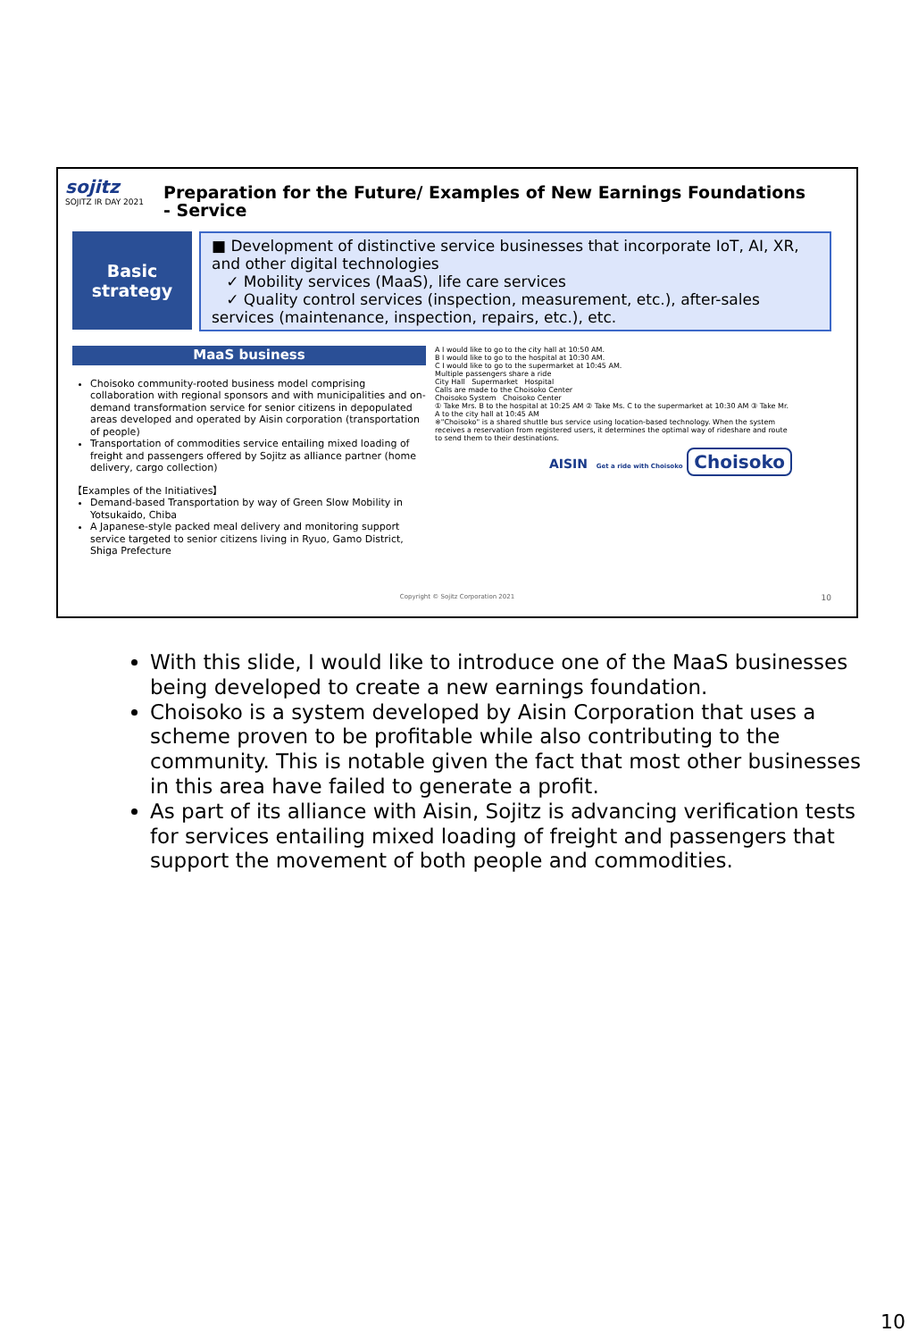sojitz
SOJITZ IR DAY 2021
Preparation for the Future/ Examples of New Earnings Foundations
- Service
Basic
strategy
■ Development of distinctive service businesses that incorporate IoT, AI, XR, and other digital technologies
✓ Mobility services (MaaS), life care services
✓ Quality control services (inspection, measurement, etc.), after-sales services (maintenance, inspection, repairs, etc.), etc.
MaaS business
Choisoko community-rooted business model comprising collaboration with regional sponsors and with municipalities and on-demand transformation service for senior citizens in depopulated areas developed and operated by Aisin corporation (transportation of people)
Transportation of commodities service entailing mixed loading of freight and passengers offered by Sojitz as alliance partner (home delivery, cargo collection)
【Examples of the Initiatives】
Demand-based Transportation by way of Green Slow Mobility in Yotsukaido, Chiba
A Japanese-style packed meal delivery and monitoring support service targeted to senior citizens living in Ryuo, Gamo District, Shiga Prefecture
A I would like to go to the city hall at 10:50 AM.
B I would like to go to the hospital at 10:30 AM.
C I would like to go to the supermarket at 10:45 AM.
Multiple passengers share a ride
City Hall Supermarket Hospital
Calls are made to the Choisoko Center
Choisoko System Choisoko Center
① Take Mrs. B to the hospital at 10:25 AM ② Take Ms. C to the supermarket at 10:30 AM ③ Take Mr. A to the city hall at 10:45 AM
※"Choisoko" is a shared shuttle bus service using location-based technology. When the system receives a reservation from registered users, it determines the optimal way of rideshare and route to send them to their destinations.
AISIN Get a ride with Choisoko Choisoko
Copyright © Sojitz Corporation 2021
10
With this slide, I would like to introduce one of the MaaS businesses being developed to create a new earnings foundation.
Choisoko is a system developed by Aisin Corporation that uses a scheme proven to be profitable while also contributing to the community. This is notable given the fact that most other businesses in this area have failed to generate a profit.
As part of its alliance with Aisin, Sojitz is advancing verification tests for services entailing mixed loading of freight and passengers that support the movement of both people and commodities.
10